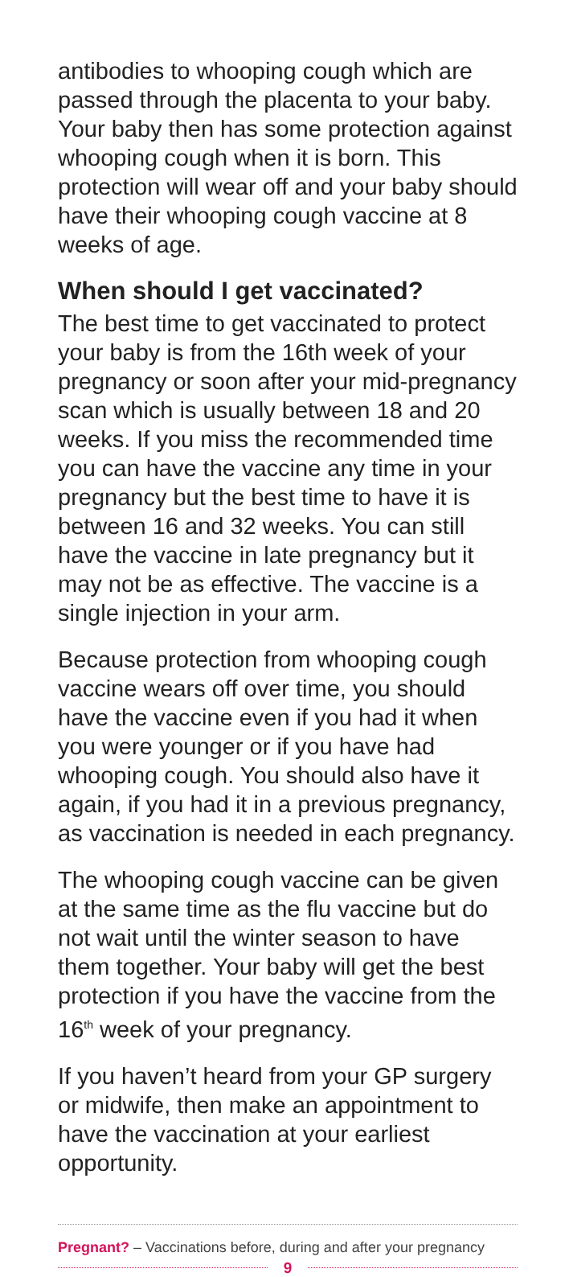antibodies to whooping cough which are passed through the placenta to your baby. Your baby then has some protection against whooping cough when it is born. This protection will wear off and your baby should have their whooping cough vaccine at 8 weeks of age.
When should I get vaccinated?
The best time to get vaccinated to protect your baby is from the 16th week of your pregnancy or soon after your mid-pregnancy scan which is usually between 18 and 20 weeks. If you miss the recommended time you can have the vaccine any time in your pregnancy but the best time to have it is between 16 and 32 weeks. You can still have the vaccine in late pregnancy but it may not be as effective. The vaccine is a single injection in your arm.
Because protection from whooping cough vaccine wears off over time, you should have the vaccine even if you had it when you were younger or if you have had whooping cough. You should also have it again, if you had it in a previous pregnancy, as vaccination is needed in each pregnancy.
The whooping cough vaccine can be given at the same time as the flu vaccine but do not wait until the winter season to have them together. Your baby will get the best protection if you have the vaccine from the 16<sup>th</sup> week of your pregnancy.
If you haven’t heard from your GP surgery or midwife, then make an appointment to have the vaccination at your earliest opportunity.
Pregnant? – Vaccinations before, during and after your pregnancy
9